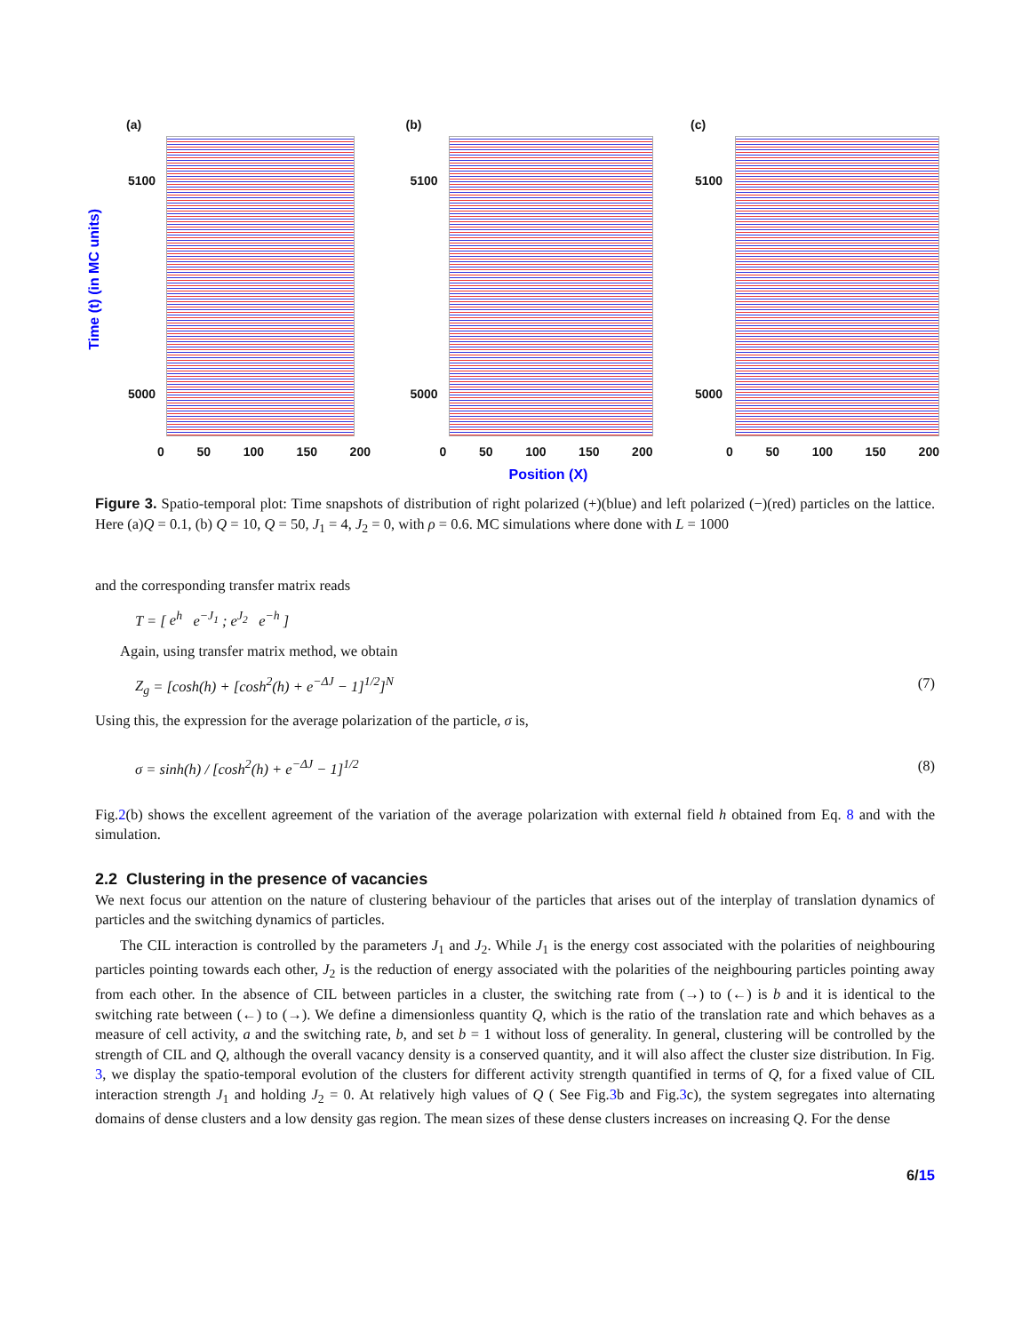(a)
5100
5000
Time (t) (in MC units)
0 50 100 150 200
(b)
5100
5000
0 50 100 150 200
Position (X)
(c)
5100
5000
0 50 100 150 200
Figure 3. Spatio-temporal plot: Time snapshots of distribution of right polarized (+)(blue) and left polarized (−)(red) particles on the lattice. Here (a)Q = 0.1, (b) Q = 10, Q = 50, J<sub>1</sub> = 4, J<sub>2</sub> = 0, with ρ = 0.6. MC simulations where done with L = 1000
and the corresponding transfer matrix reads
T = [ e<sup>h</sup> e<sup>−J<sub>1</sub></sup> ; e<sup>J<sub>2</sub></sup> e<sup>−h</sup> ]
Again, using transfer matrix method, we obtain
Z<sub>g</sub> = [cosh(h) + [cosh<sup>2</sup>(h) + e<sup>−ΔJ</sup> − 1]<sup>1/2</sup>]<sup>N</sup> (7)
Using this, the expression for the average polarization of the particle, σ is,
σ = sinh(h) / [cosh<sup>2</sup>(h) + e<sup>−ΔJ</sup> − 1]<sup>1/2</sup> (8)
Fig.2(b) shows the excellent agreement of the variation of the average polarization with external field h obtained from Eq. 8 and with the simulation.
2.2 Clustering in the presence of vacancies
We next focus our attention on the nature of clustering behaviour of the particles that arises out of the interplay of translation dynamics of particles and the switching dynamics of particles.
The CIL interaction is controlled by the parameters J<sub>1</sub> and J<sub>2</sub>. While J<sub>1</sub> is the energy cost associated with the polarities of neighbouring particles pointing towards each other, J<sub>2</sub> is the reduction of energy associated with the polarities of the neighbouring particles pointing away from each other. In the absence of CIL between particles in a cluster, the switching rate from (→) to (←) is b and it is identical to the switching rate between (←) to (→). We define a dimensionless quantity Q, which is the ratio of the translation rate and which behaves as a measure of cell activity, a and the switching rate, b, and set b = 1 without loss of generality. In general, clustering will be controlled by the strength of CIL and Q, although the overall vacancy density is a conserved quantity, and it will also affect the cluster size distribution. In Fig. 3, we display the spatio-temporal evolution of the clusters for different activity strength quantified in terms of Q, for a fixed value of CIL interaction strength J<sub>1</sub> and holding J<sub>2</sub> = 0. At relatively high values of Q ( See Fig.3b and Fig.3c), the system segregates into alternating domains of dense clusters and a low density gas region. The mean sizes of these dense clusters increases on increasing Q. For the dense
6/15